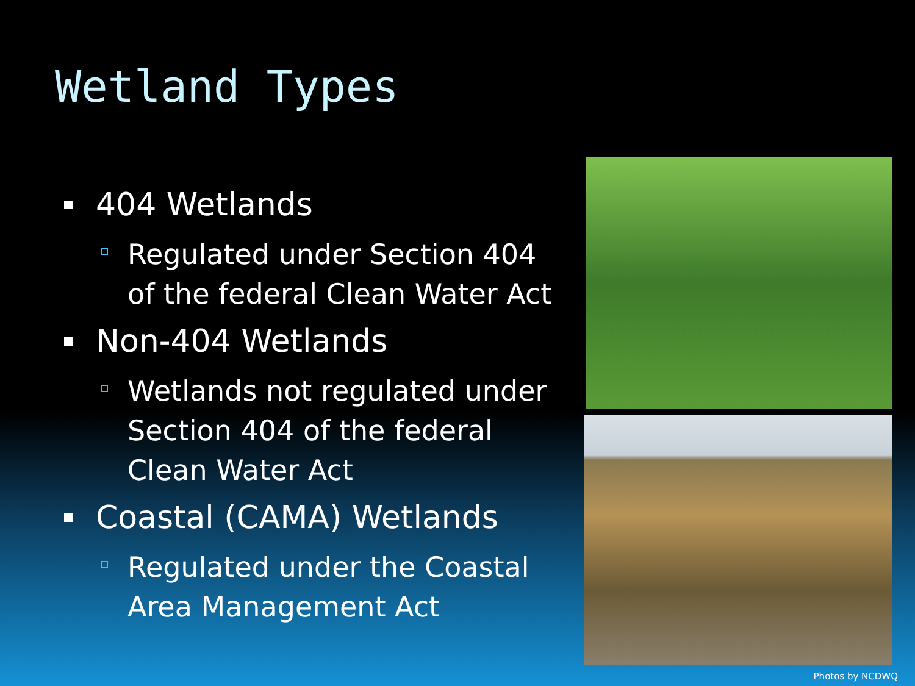Wetland Types
404 Wetlands
Regulated under Section 404 of the federal Clean Water Act
Non-404 Wetlands
Wetlands not regulated under Section 404 of the federal Clean Water Act
Coastal (CAMA) Wetlands
Regulated under the Coastal Area Management Act
Photos by NCDWQ